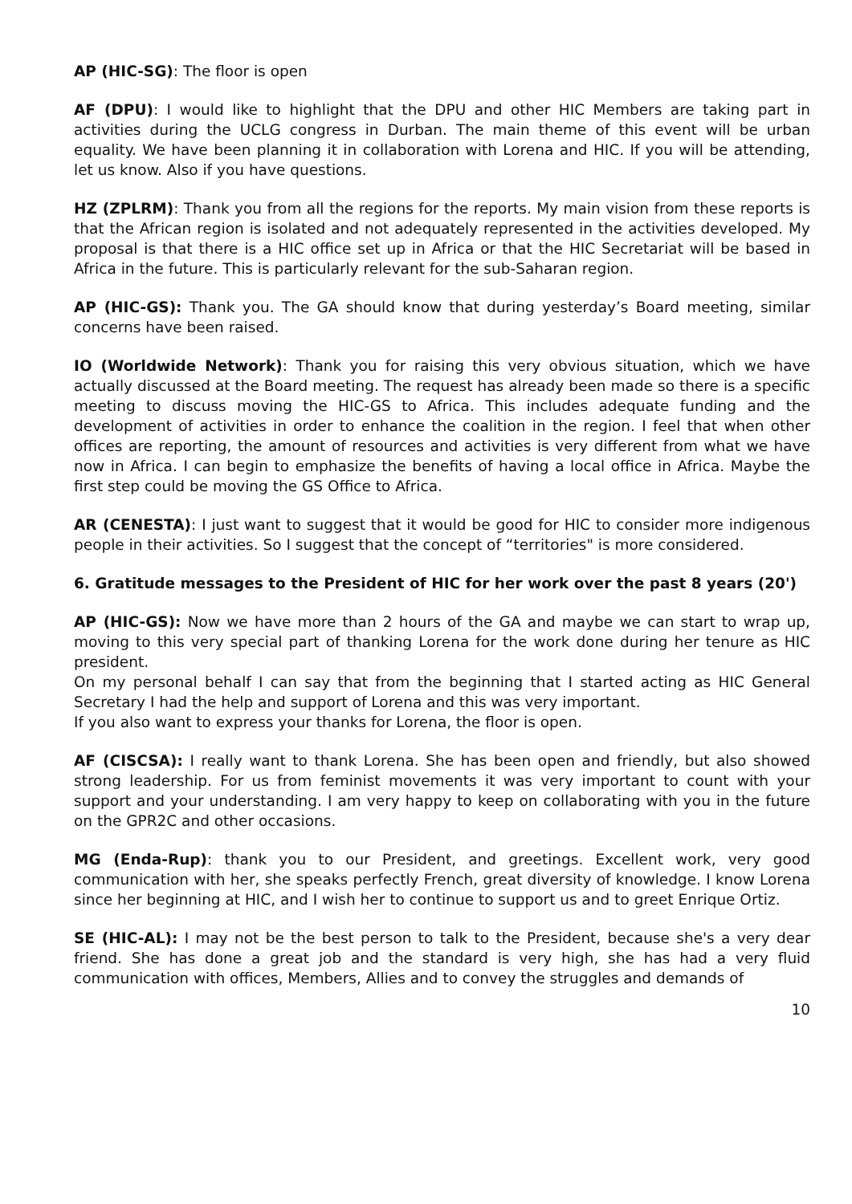AP (HIC-SG): The floor is open
AF (DPU): I would like to highlight that the DPU and other HIC Members are taking part in activities during the UCLG congress in Durban. The main theme of this event will be urban equality. We have been planning it in collaboration with Lorena and HIC. If you will be attending, let us know. Also if you have questions.
HZ (ZPLRM): Thank you from all the regions for the reports. My main vision from these reports is that the African region is isolated and not adequately represented in the activities developed. My proposal is that there is a HIC office set up in Africa or that the HIC Secretariat will be based in Africa in the future. This is particularly relevant for the sub-Saharan region.
AP (HIC-GS): Thank you. The GA should know that during yesterday’s Board meeting, similar concerns have been raised.
IO (Worldwide Network): Thank you for raising this very obvious situation, which we have actually discussed at the Board meeting. The request has already been made so there is a specific meeting to discuss moving the HIC-GS to Africa. This includes adequate funding and the development of activities in order to enhance the coalition in the region. I feel that when other offices are reporting, the amount of resources and activities is very different from what we have now in Africa. I can begin to emphasize the benefits of having a local office in Africa. Maybe the first step could be moving the GS Office to Africa.
AR (CENESTA): I just want to suggest that it would be good for HIC to consider more indigenous people in their activities. So I suggest that the concept of “territories" is more considered.
6. Gratitude messages to the President of HIC for her work over the past 8 years (20')
AP (HIC-GS): Now we have more than 2 hours of the GA and maybe we can start to wrap up, moving to this very special part of thanking Lorena for the work done during her tenure as HIC president.
On my personal behalf I can say that from the beginning that I started acting as HIC General Secretary I had the help and support of Lorena and this was very important.
If you also want to express your thanks for Lorena, the floor is open.
AF (CISCSA): I really want to thank Lorena. She has been open and friendly, but also showed strong leadership. For us from feminist movements it was very important to count with your support and your understanding. I am very happy to keep on collaborating with you in the future on the GPR2C and other occasions.
MG (Enda-Rup): thank you to our President, and greetings. Excellent work, very good communication with her, she speaks perfectly French, great diversity of knowledge. I know Lorena since her beginning at HIC, and I wish her to continue to support us and to greet Enrique Ortiz.
SE (HIC-AL): I may not be the best person to talk to the President, because she's a very dear friend. She has done a great job and the standard is very high, she has had a very fluid communication with offices, Members, Allies and to convey the struggles and demands of
10